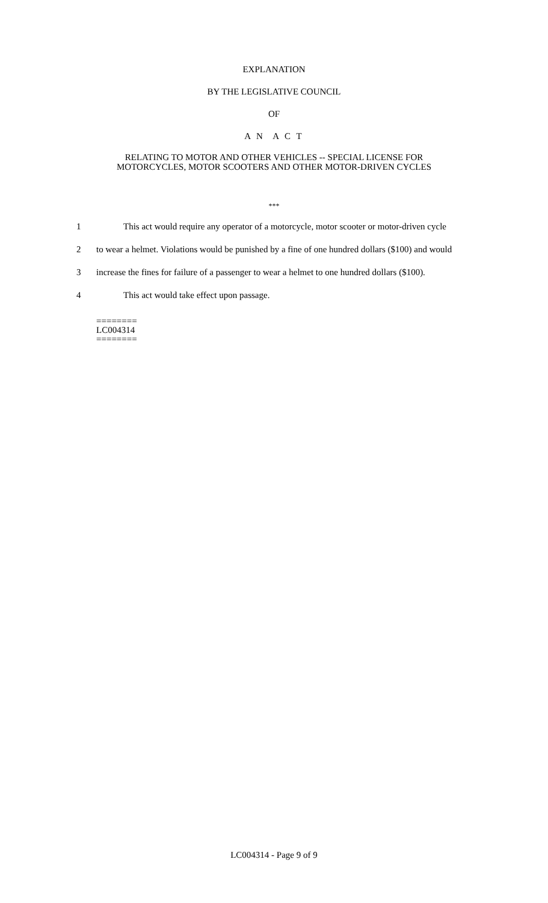EXPLANATION
BY THE LEGISLATIVE COUNCIL
OF
A N A C T
RELATING TO MOTOR AND OTHER VEHICLES -- SPECIAL LICENSE FOR
MOTORCYCLES, MOTOR SCOOTERS AND OTHER MOTOR-DRIVEN CYCLES
***
1 This act would require any operator of a motorcycle, motor scooter or motor-driven cycle
2 to wear a helmet. Violations would be punished by a fine of one hundred dollars ($100) and would
3 increase the fines for failure of a passenger to wear a helmet to one hundred dollars ($100).
4 This act would take effect upon passage.
========
LC004314
========
LC004314 - Page 9 of 9